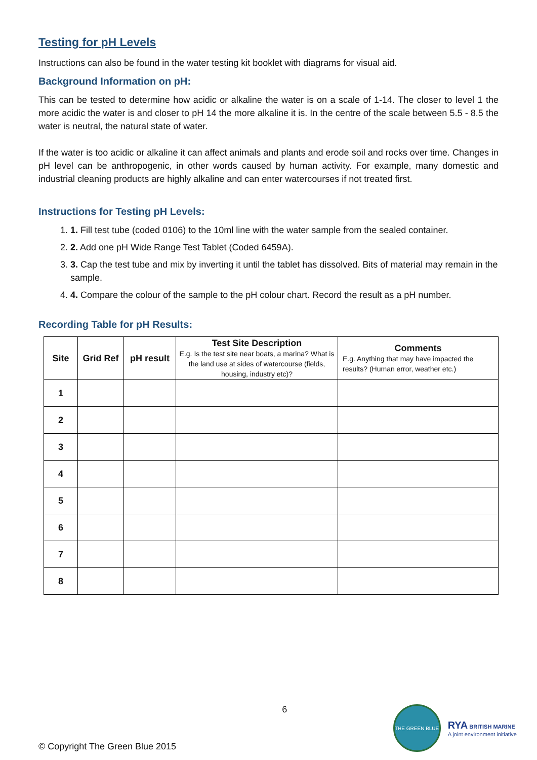Testing for pH Levels
Instructions can also be found in the water testing kit booklet with diagrams for visual aid.
Background Information on pH:
This can be tested to determine how acidic or alkaline the water is on a scale of 1-14. The closer to level 1 the more acidic the water is and closer to pH 14 the more alkaline it is. In the centre of the scale between 5.5 - 8.5 the water is neutral, the natural state of water.
If the water is too acidic or alkaline it can affect animals and plants and erode soil and rocks over time. Changes in pH level can be anthropogenic, in other words caused by human activity. For example, many domestic and industrial cleaning products are highly alkaline and can enter watercourses if not treated first.
Instructions for Testing pH Levels:
1. 1. Fill test tube (coded 0106) to the 10ml line with the water sample from the sealed container.
2. 2. Add one pH Wide Range Test Tablet (Coded 6459A).
3. 3. Cap the test tube and mix by inverting it until the tablet has dissolved. Bits of material may remain in the sample.
4. 4. Compare the colour of the sample to the pH colour chart. Record the result as a pH number.
Recording Table for pH Results:
| Site | Grid Ref | pH result | Test Site Description E.g. Is the test site near boats, a marina? What is the land use at sides of watercourse (fields, housing, industry etc)? | Comments E.g. Anything that may have impacted the results? (Human error, weather etc.) |
| --- | --- | --- | --- | --- |
| 1 | | | | |
| 2 | | | | |
| 3 | | | | |
| 4 | | | | |
| 5 | | | | |
| 6 | | | | |
| 7 | | | | |
| 8 | | | | |
© Copyright The Green Blue 2015
6
THE GREEN BLUE
RYA BRITISH MARINE
A joint environment initiative